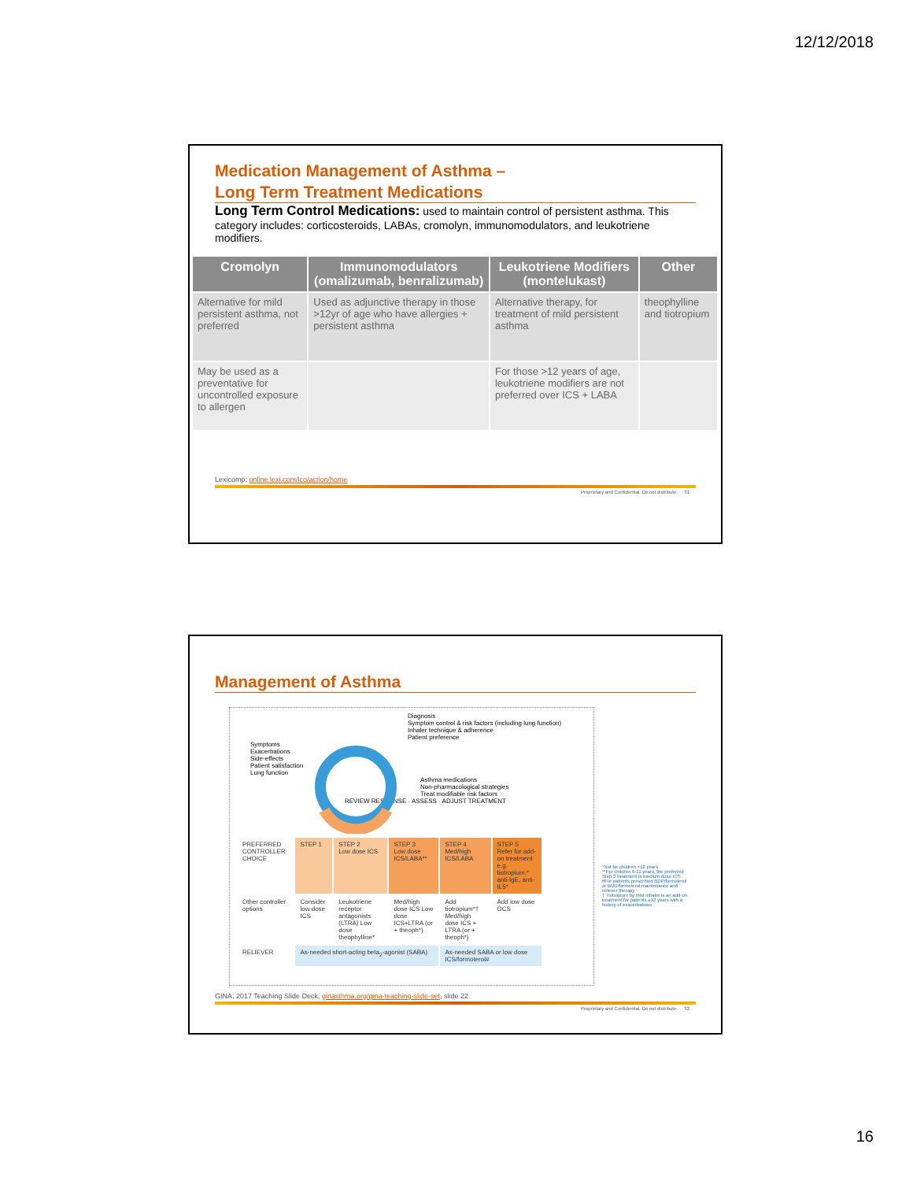12/12/2018
Medication Management of Asthma –
Long Term Treatment Medications
Long Term Control Medications: used to maintain control of persistent asthma. This category includes: corticosteroids, LABAs, cromolyn, immunomodulators, and leukotriene modifiers.
| Cromolyn | Immunomodulators (omalizumab, benralizumab) | Leukotriene Modifiers (montelukast) | Other |
| --- | --- | --- | --- |
| Alternative for mild persistent asthma, not preferred | Used as adjunctive therapy in those >12yr of age who have allergies + persistent asthma | Alternative therapy, for treatment of mild persistent asthma | theophylline and tiotropium |
| May be used as a preventative for uncontrolled exposure to allergen | | For those >12 years of age, leukotriene modifiers are not preferred over ICS + LABA | |
Lexicomp: online.lexi.com/lco/action/home
Proprietary and Confidential. Do not distribute. 31
Management of Asthma
Diagnosis
Symptom control & risk factors (including lung function)
Inhaler technique & adherence
Patient preference
Symptoms
Exacerbations
Side-effects
Patient satisfaction
Lung function
Asthma medications
Non-pharmacological strategies
Treat modifiable risk factors
REVIEW RESPONSE · ASSESS · ADJUST TREATMENT
| PREFERRED CONTROLLER CHOICE | STEP 1 | STEP 2 Low dose ICS | STEP 3 Low dose ICS/LABA** | STEP 4 Med/high ICS/LABA | STEP 5 Refer for add-on treatment e.g. tiotropium,* anti-IgE, anti-IL5* |
| Other controller options | Consider low dose ICS | Leukotriene receptor antagonists (LTRA) Low dose theophylline* | Med/high dose ICS Low dose ICS+LTRA (or + theoph*) | Add tiotropium*† Med/high dose ICS + LTRA (or + theoph*) | Add low dose OCS |
| RELIEVER | As-needed short-acting beta<sub>2</sub>-agonist (SABA) | | | As-needed SABA or low dose ICS/formoterol# | |
*Not for children <12 years
**For children 6-11 years, the preferred Step 3 treatment is medium dose ICS
#For patients prescribed BDP/formoterol or BUD/formoterol maintenance and reliever therapy
† Tiotropium by mist inhaler is an add-on treatment for patients ≥12 years with a history of exacerbations
GINA: 2017 Teaching Slide Deck, ginasthma.org/gina-teaching-slide-set, slide 22
Proprietary and Confidential. Do not distribute. 32
16